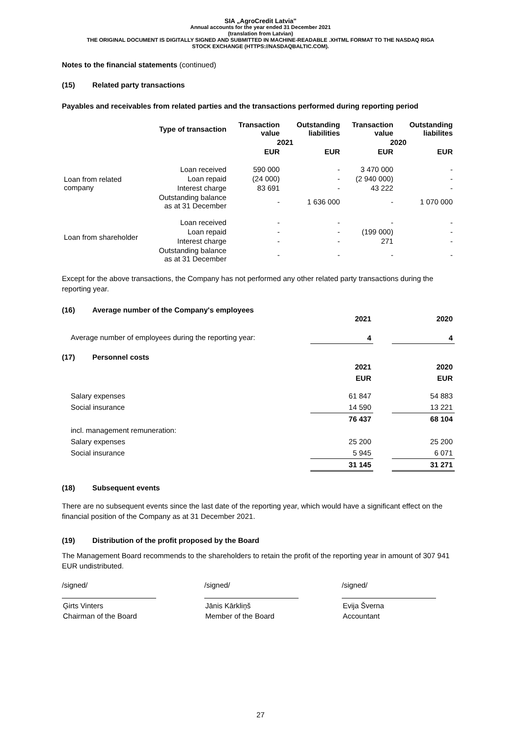SIA „AgroCredit Latvia"
Annual accounts for the year ended 31 December 2021
(translation from Latvian)
THE ORIGINAL DOCUMENT IS DIGITALLY SIGNED AND SUBMITTED IN MACHINE-READABLE .XHTML FORMAT TO THE NASDAQ RIGA
STOCK EXCHANGE (HTTPS://NASDAQBALTIC.COM).
Notes to the financial statements (continued)
(15) Related party transactions
Payables and receivables from related parties and the transactions performed during reporting period
| | Type of transaction | Transaction value | Outstanding liabilities | Transaction value | Outstanding liabilites |
| --- | --- | --- | --- | --- | --- |
| | | 2021 | | 2020 | |
| | | EUR | EUR | EUR | EUR |
| Loan from related company | Loan received | 590 000 | - | 3 470 000 | - |
| | Loan repaid | (24 000) | - | (2 940 000) | - |
| | Interest charge | 83 691 | - | 43 222 | - |
| | Outstanding balance as at 31 December | - | 1 636 000 | - | 1 070 000 |
| Loan from shareholder | Loan received | - | - | - | - |
| | Loan repaid | - | - | (199 000) | - |
| | Interest charge | - | - | 271 | - |
| | Outstanding balance as at 31 December | - | - | - | - |
Except for the above transactions, the Company has not performed any other related party transactions during the reporting year.
(16) Average number of the Company's employees
| | 2021 | | 2020 |
| Average number of employees during the reporting year: | 4 | | 4 |
(17) Personnel costs
| | 2021 | | 2020 |
| | EUR | | EUR |
| Salary expenses | 61 847 | | 54 883 |
| Social insurance | 14 590 | | 13 221 |
| | 76 437 | | 68 104 |
| incl. management remuneration: | | | |
| Salary expenses | 25 200 | | 25 200 |
| Social insurance | 5 945 | | 6 071 |
| | 31 145 | | 31 271 |
(18) Subsequent events
There are no subsequent events since the last date of the reporting year, which would have a significant effect on the financial position of the Company as at 31 December 2021.
(19) Distribution of the profit proposed by the Board
The Management Board recommends to the shareholders to retain the profit of the reporting year in amount of 307 941 EUR undistributed.
/signed/
Ģirts Vinters
Chairman of the Board
/signed/
Jānis Kārkliņš
Member of the Board
/signed/
Evija Šverna
Accountant
27